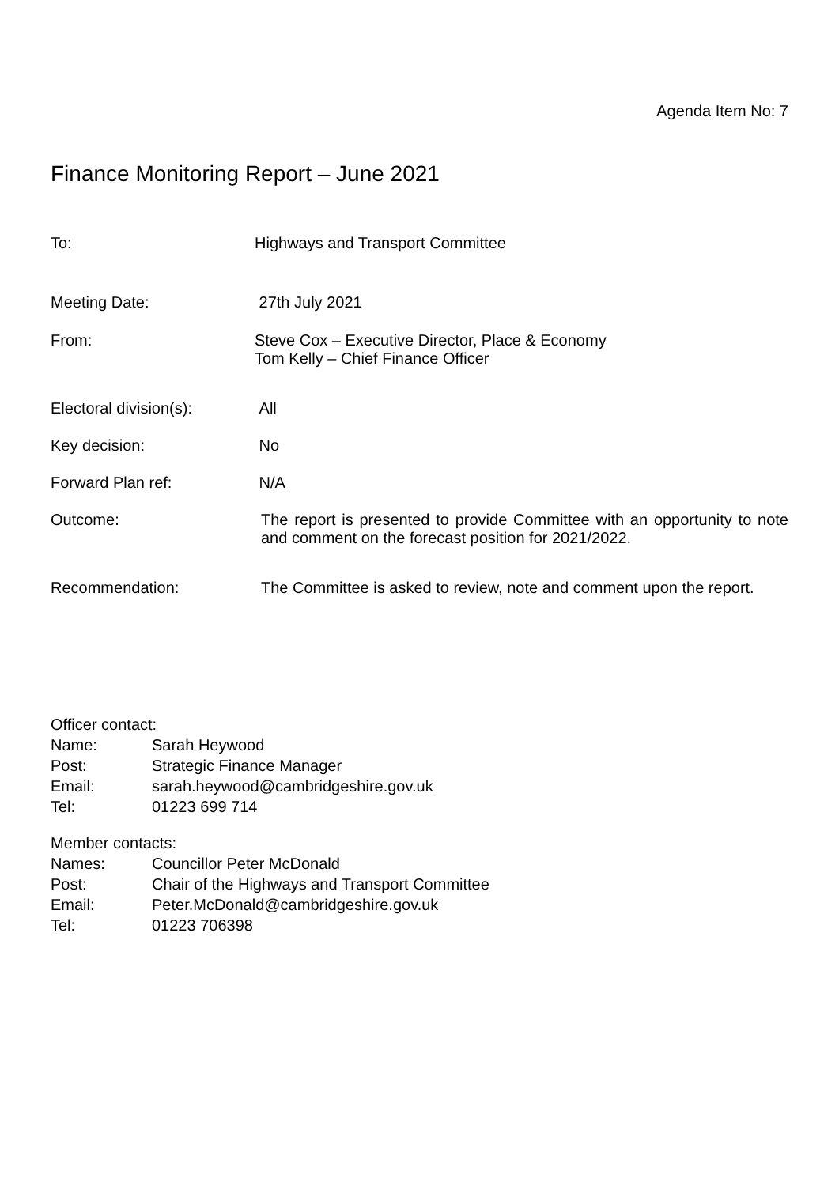Agenda Item No: 7
Finance Monitoring Report – June 2021
To: Highways and Transport Committee
Meeting Date: 27th July 2021
From: Steve Cox – Executive Director, Place & Economy
Tom Kelly – Chief Finance Officer
Electoral division(s):
All
Key decision: No
Forward Plan ref: N/A
Outcome: The report is presented to provide Committee with an opportunity to note and comment on the forecast position for 2021/2022.
Recommendation: The Committee is asked to review, note and comment upon the report.
Officer contact:
Name: Sarah Heywood
Post: Strategic Finance Manager
Email: sarah.heywood@cambridgeshire.gov.uk
Tel: 01223 699 714
Member contacts:
Names: Councillor Peter McDonald
Post: Chair of the Highways and Transport Committee
Email: Peter.McDonald@cambridgeshire.gov.uk
Tel: 01223 706398